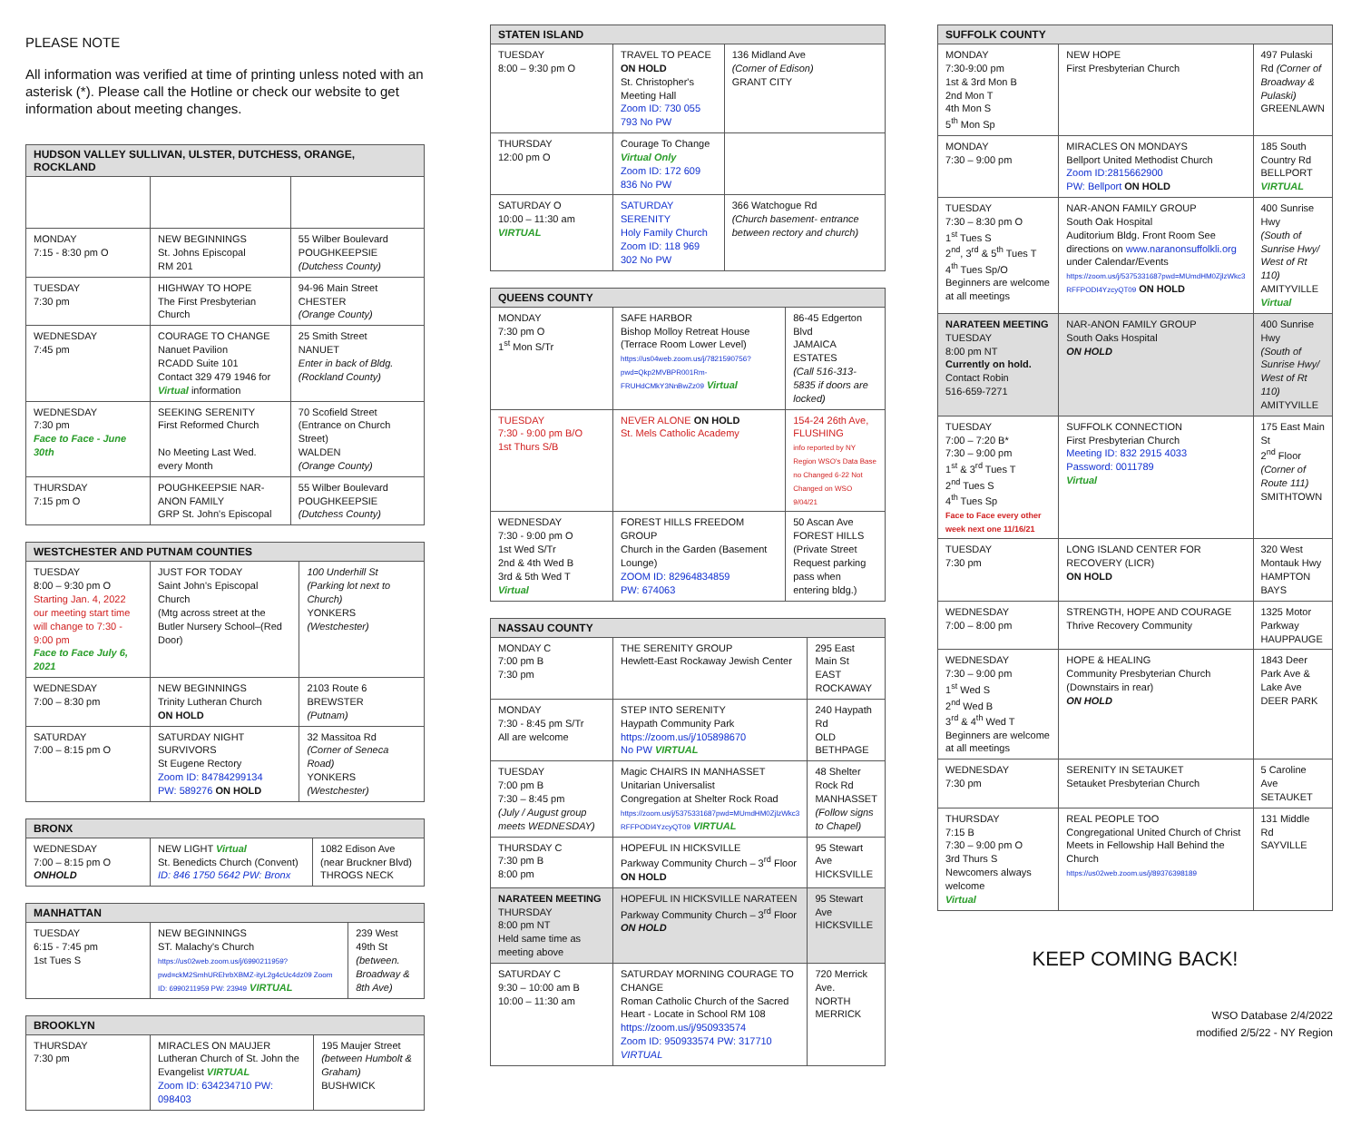PLEASE NOTE
All information was verified at time of printing unless noted with an asterisk (*). Please call the Hotline or check our website to get information about meeting changes.
| HUDSON VALLEY SULLIVAN, ULSTER, DUTCHESS, ORANGE, ROCKLAND | | |
| --- | --- | --- |
| MONDAY 7:15 - 8:30 pm O | NEW BEGINNINGS St. Johns Episcopal RM 201 | 55 Wilber Boulevard POUGHKEEPSIE (Dutchess County) |
| TUESDAY 7:30 pm | HIGHWAY TO HOPE The First Presbyterian Church | 94-96 Main Street CHESTER (Orange County) |
| WEDNESDAY 7:45 pm | COURAGE TO CHANGE Nanuet Pavilion RCADD Suite 101 Contact 329 479 1946 for Virtual information | 25 Smith Street NANUET Enter in back of Bldg. (Rockland County) |
| WEDNESDAY 7:30 pm Face to Face - June 30th | SEEKING SERENITY First Reformed Church No Meeting Last Wed. every Month | 70 Scofield Street (Entrance on Church Street) WALDEN (Orange County) |
| THURSDAY 7:15 pm O | POUGHKEEPSIE NAR-ANON FAMILY GRP St. John's Episcopal | 55 Wilber Boulevard POUGHKEEPSIE (Dutchess County) |
| WESTCHESTER AND PUTNAM COUNTIES | | |
| --- | --- | --- |
| TUESDAY 8:00 – 9:30 pm O Starting Jan. 4, 2022 our meeting start time will change to 7:30 - 9:00 pm Face to Face July 6, 2021 | JUST FOR TODAY Saint John's Episcopal Church (Mtg across street at the Butler Nursery School–(Red Door) | 100 Underhill St (Parking lot next to Church) YONKERS (Westchester) |
| WEDNESDAY 7:00 – 8:30 pm | NEW BEGINNINGS Trinity Lutheran Church ON HOLD | 2103 Route 6 BREWSTER (Putnam) |
| SATURDAY 7:00 – 8:15 pm O | SATURDAY NIGHT SURVIVORS St Eugene Rectory Zoom ID: 84784299134 PW: 589276 ON HOLD | 32 Massitoa Rd (Corner of Seneca Road) YONKERS (Westchester) |
| BRONX | | |
| --- | --- | --- |
| WEDNESDAY 7:00 – 8:15 pm O ONHOLD | NEW LIGHT Virtual St. Benedicts Church (Convent) ID: 846 1750 5642 PW: Bronx | 1082 Edison Ave (near Bruckner Blvd) THROGS NECK |
| MANHATTAN | | |
| --- | --- | --- |
| TUESDAY 6:15 - 7:45 pm 1st Tues S | NEW BEGINNINGS ST. Malachy's Church https://us02web.zoom.us/j/6990211959?pwd=ckM2SmhUREhrbXBMZ-ityL2g4cUc4dz09 Zoom ID: 6990211959 PW: 23949 VIRTUAL | 239 West 49th St (between. Broadway & 8th Ave) |
| BROOKLYN | | |
| --- | --- | --- |
| THURSDAY 7:30 pm | MIRACLES ON MAUJER Lutheran Church of St. John the Evangelist VIRTUAL Zoom ID: 634234710 PW: 098403 | 195 Maujer Street (between Humbolt & Graham) BUSHWICK |
| STATEN ISLAND | | |
| --- | --- | --- |
| TUESDAY 8:00 – 9:30 pm O | TRAVEL TO PEACE ON HOLD St. Christopher's Meeting Hall Zoom ID: 730 055 793 No PW | 136 Midland Ave (Corner of Edison) GRANT CITY |
| THURSDAY 12:00 pm O | Courage To Change Virtual Only Zoom ID: 172 609 836 No PW | |
| SATURDAY O 10:00 – 11:30 am VIRTUAL | SATURDAY SERENITY Holy Family Church Zoom ID: 118 969 302 No PW | 366 Watchogue Rd (Church basement- entrance between rectory and church) |
| QUEENS COUNTY | | |
| --- | --- | --- |
| MONDAY 7:30 pm O 1<sup>st</sup> Mon S/Tr | SAFE HARBOR Bishop Molloy Retreat House (Terrace Room Lower Level) https://us04web.zoom.us/j/7821590756?pwd=Qkp2MVBPR001Rm-FRUHdCMkY3NnBwZz09 Virtual | 86-45 Edgerton Blvd JAMAICA ESTATES (Call 516-313-5835 if doors are locked) |
| TUESDAY 7:30 - 9:00 pm B/O 1st Thurs S/B | NEVER ALONE ON HOLD St. Mels Catholic Academy | 154-24 26th Ave, FLUSHING info reported by NY Region WSO's Data Base no Changed 6-22 Not Changed on WSO 9/04/21 |
| WEDNESDAY 7:30 - 9:00 pm O 1st Wed S/Tr 2nd & 4th Wed B 3rd & 5th Wed T Virtual | FOREST HILLS FREEDOM GROUP Church in the Garden (Basement Lounge) ZOOM ID: 82964834859 PW: 674063 | 50 Ascan Ave FOREST HILLS (Private Street Request parking pass when entering bldg.) |
| NASSAU COUNTY | | |
| --- | --- | --- |
| MONDAY C 7:00 pm B 7:30 pm | THE SERENITY GROUP Hewlett-East Rockaway Jewish Center | 295 East Main St EAST ROCKAWAY |
| MONDAY 7:30 - 8:45 pm S/Tr All are welcome | STEP INTO SERENITY Haypath Community Park https://zoom.us/j/105898670 No PW VIRTUAL | 240 Haypath Rd OLD BETHPAGE |
| TUESDAY 7:00 pm B 7:30 – 8:45 pm (July / August group meets WEDNESDAY) | Magic CHAIRS IN MANHASSET Unitarian Universalist Congregation at Shelter Rock Road https://zoom.us/j/5375331687pwd=MUmdHM0ZjlzWkc3 RFFPODI4YzcyQT09 VIRTUAL | 48 Shelter Rock Rd MANHASSET (Follow signs to Chapel) |
| THURSDAY C 7:30 pm B 8:00 pm | HOPEFUL IN HICKSVILLE Parkway Community Church – 3<sup>rd</sup> Floor ON HOLD | 95 Stewart Ave HICKSVILLE |
| NARATEEN MEETING THURSDAY 8:00 pm NT Held same time as meeting above | HOPEFUL IN HICKSVILLE NARATEEN Parkway Community Church – 3<sup>rd</sup> Floor ON HOLD | 95 Stewart Ave HICKSVILLE |
| SATURDAY C 9:30 – 10:00 am B 10:00 – 11:30 am | SATURDAY MORNING COURAGE TO CHANGE Roman Catholic Church of the Sacred Heart - Locate in School RM 108 https://zoom.us/j/950933574 Zoom ID: 950933574 PW: 317710 VIRTUAL | 720 Merrick Ave. NORTH MERRICK |
| SUFFOLK COUNTY | | |
| --- | --- | --- |
| MONDAY 7:30-9:00 pm 1st & 3rd Mon B 2nd Mon T 4th Mon S 5<sup>th</sup> Mon Sp | NEW HOPE First Presbyterian Church | 497 Pulaski Rd (Corner of Broadway & Pulaski) GREENLAWN |
| MONDAY 7:30 – 9:00 pm | MIRACLES ON MONDAYS Bellport United Methodist Church Zoom ID:2815662900 PW: Bellport ON HOLD | 185 South Country Rd BELLPORT VIRTUAL |
| TUESDAY 7:30 – 8:30 pm O 1<sup>st</sup> Tues S 2<sup>nd</sup>, 3<sup>rd</sup> & 5<sup>th</sup> Tues T 4<sup>th</sup> Tues Sp/O Beginners are welcome at all meetings | NAR-ANON FAMILY GROUP South Oak Hospital Auditorium Bldg. Front Room See directions on www.naranonsuffolkli.org under Calendar/Events https://zoom.us/j/5375331687pwd=MUmdHM0ZjlzWkc3 RFFPODI4YzcyQT09 ON HOLD | 400 Sunrise Hwy (South of Sunrise Hwy/ West of Rt 110) AMITYVILLE Virtual |
| NARATEEN MEETING TUESDAY 8:00 pm NT Currently on hold. Contact Robin 516-659-7271 | NAR-ANON FAMILY GROUP South Oaks Hospital ON HOLD | 400 Sunrise Hwy (South of Sunrise Hwy/ West of Rt 110) AMITYVILLE |
| TUESDAY 7:00 – 7:20 B* 7:30 – 9:00 pm 1<sup>st</sup> & 3<sup>rd</sup> Tues T 2<sup>nd</sup> Tues S 4<sup>th</sup> Tues Sp Face to Face every other week next one 11/16/21 | SUFFOLK CONNECTION First Presbyterian Church Meeting ID: 832 2915 4033 Password: 0011789 Virtual | 175 East Main St 2<sup>nd</sup> Floor (Corner of Route 111) SMITHTOWN |
| TUESDAY 7:30 pm | LONG ISLAND CENTER FOR RECOVERY (LICR) ON HOLD | 320 West Montauk Hwy HAMPTON BAYS |
| WEDNESDAY 7:00 – 8:00 pm | STRENGTH, HOPE AND COURAGE Thrive Recovery Community | 1325 Motor Parkway HAUPPAUGE |
| WEDNESDAY 7:30 – 9:00 pm 1<sup>st</sup> Wed S 2<sup>nd</sup> Wed B 3<sup>rd</sup> & 4<sup>th</sup> Wed T Beginners are welcome at all meetings | HOPE & HEALING Community Presbyterian Church (Downstairs in rear) ON HOLD | 1843 Deer Park Ave & Lake Ave DEER PARK |
| WEDNESDAY 7:30 pm | SERENITY IN SETAUKET Setauket Presbyterian Church | 5 Caroline Ave SETAUKET |
| THURSDAY 7:15 B 7:30 – 9:00 pm O 3rd Thurs S Newcomers always welcome Virtual | REAL PEOPLE TOO Congregational United Church of Christ Meets in Fellowship Hall Behind the Church https://us02web.zoom.us/j/89376398189 | 131 Middle Rd SAYVILLE |
KEEP COMING BACK!
WSO Database 2/4/2022
modified 2/5/22 - NY Region